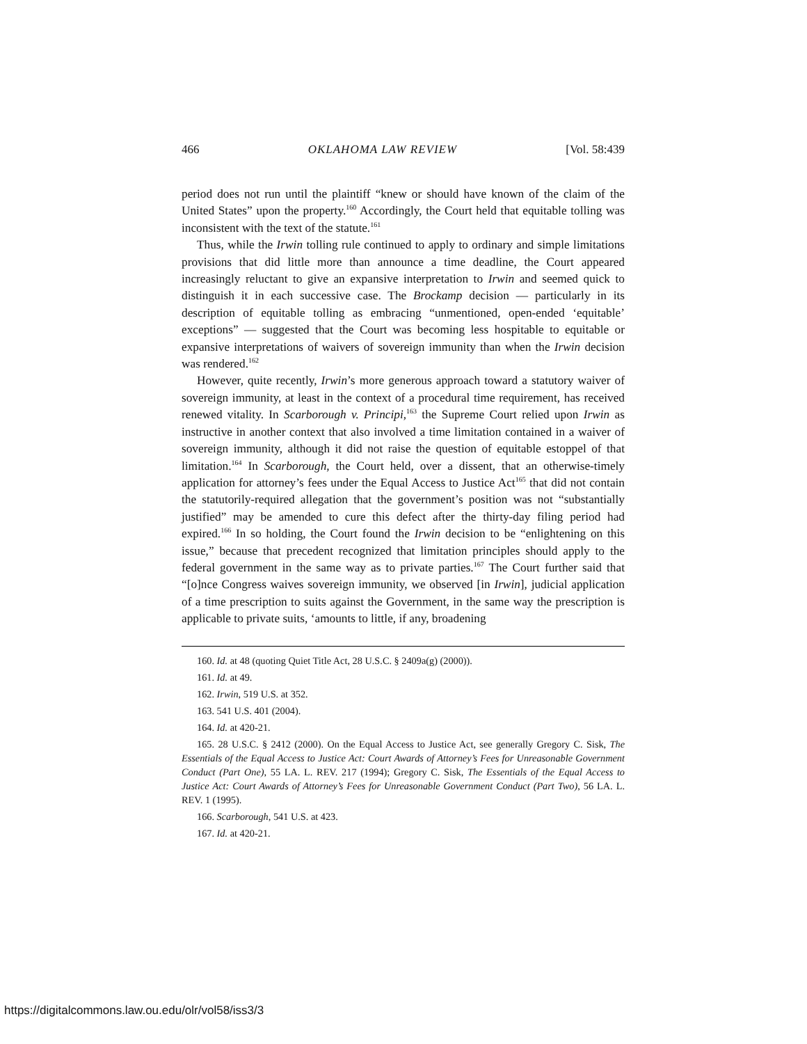466 OKLAHOMA LAW REVIEW [Vol. 58:439
period does not run until the plaintiff “knew or should have known of the claim of the United States” upon the property.<sup>160</sup> Accordingly, the Court held that equitable tolling was inconsistent with the text of the statute.<sup>161</sup>
Thus, while the Irwin tolling rule continued to apply to ordinary and simple limitations provisions that did little more than announce a time deadline, the Court appeared increasingly reluctant to give an expansive interpretation to Irwin and seemed quick to distinguish it in each successive case. The Brockamp decision — particularly in its description of equitable tolling as embracing “unmentioned, open-ended ‘equitable’ exceptions” — suggested that the Court was becoming less hospitable to equitable or expansive interpretations of waivers of sovereign immunity than when the Irwin decision was rendered.<sup>162</sup>
However, quite recently, Irwin’s more generous approach toward a statutory waiver of sovereign immunity, at least in the context of a procedural time requirement, has received renewed vitality. In Scarborough v. Principi,<sup>163</sup> the Supreme Court relied upon Irwin as instructive in another context that also involved a time limitation contained in a waiver of sovereign immunity, although it did not raise the question of equitable estoppel of that limitation.<sup>164</sup> In Scarborough, the Court held, over a dissent, that an otherwise-timely application for attorney’s fees under the Equal Access to Justice Act<sup>165</sup> that did not contain the statutorily-required allegation that the government’s position was not “substantially justified” may be amended to cure this defect after the thirty-day filing period had expired.<sup>166</sup> In so holding, the Court found the Irwin decision to be “enlightening on this issue,” because that precedent recognized that limitation principles should apply to the federal government in the same way as to private parties.<sup>167</sup> The Court further said that “[o]nce Congress waives sovereign immunity, we observed [in Irwin], judicial application of a time prescription to suits against the Government, in the same way the prescription is applicable to private suits, ‘amounts to little, if any, broadening
160. Id. at 48 (quoting Quiet Title Act, 28 U.S.C. § 2409a(g) (2000)).
161. Id. at 49.
162. Irwin, 519 U.S. at 352.
163. 541 U.S. 401 (2004).
164. Id. at 420-21.
165. 28 U.S.C. § 2412 (2000). On the Equal Access to Justice Act, see generally Gregory C. Sisk, The Essentials of the Equal Access to Justice Act: Court Awards of Attorney’s Fees for Unreasonable Government Conduct (Part One), 55 LA. L. REV. 217 (1994); Gregory C. Sisk, The Essentials of the Equal Access to Justice Act: Court Awards of Attorney’s Fees for Unreasonable Government Conduct (Part Two), 56 LA. L. REV. 1 (1995).
166. Scarborough, 541 U.S. at 423.
167. Id. at 420-21.
https://digitalcommons.law.ou.edu/olr/vol58/iss3/3